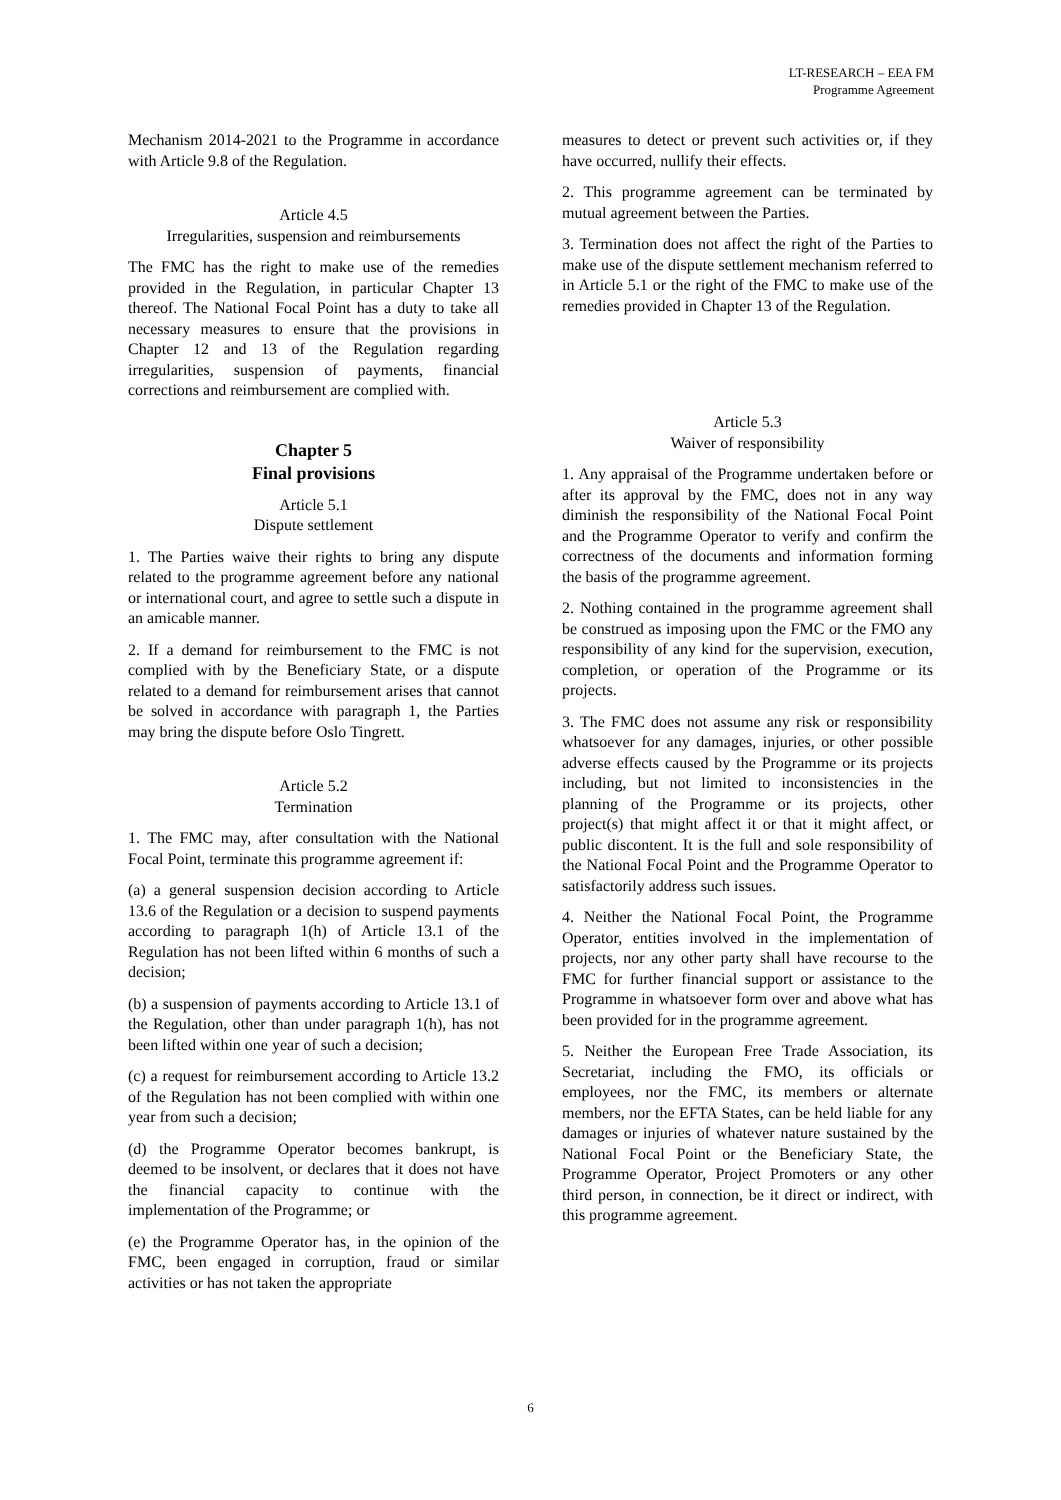LT-RESEARCH – EEA FM
Programme Agreement
Mechanism 2014-2021 to the Programme in accordance with Article 9.8 of the Regulation.
Article 4.5
Irregularities, suspension and reimbursements
The FMC has the right to make use of the remedies provided in the Regulation, in particular Chapter 13 thereof. The National Focal Point has a duty to take all necessary measures to ensure that the provisions in Chapter 12 and 13 of the Regulation regarding irregularities, suspension of payments, financial corrections and reimbursement are complied with.
Chapter 5
Final provisions
Article 5.1
Dispute settlement
1. The Parties waive their rights to bring any dispute related to the programme agreement before any national or international court, and agree to settle such a dispute in an amicable manner.
2. If a demand for reimbursement to the FMC is not complied with by the Beneficiary State, or a dispute related to a demand for reimbursement arises that cannot be solved in accordance with paragraph 1, the Parties may bring the dispute before Oslo Tingrett.
Article 5.2
Termination
1. The FMC may, after consultation with the National Focal Point, terminate this programme agreement if:
(a) a general suspension decision according to Article 13.6 of the Regulation or a decision to suspend payments according to paragraph 1(h) of Article 13.1 of the Regulation has not been lifted within 6 months of such a decision;
(b) a suspension of payments according to Article 13.1 of the Regulation, other than under paragraph 1(h), has not been lifted within one year of such a decision;
(c) a request for reimbursement according to Article 13.2 of the Regulation has not been complied with within one year from such a decision;
(d) the Programme Operator becomes bankrupt, is deemed to be insolvent, or declares that it does not have the financial capacity to continue with the implementation of the Programme; or
(e) the Programme Operator has, in the opinion of the FMC, been engaged in corruption, fraud or similar activities or has not taken the appropriate
measures to detect or prevent such activities or, if they have occurred, nullify their effects.
2. This programme agreement can be terminated by mutual agreement between the Parties.
3. Termination does not affect the right of the Parties to make use of the dispute settlement mechanism referred to in Article 5.1 or the right of the FMC to make use of the remedies provided in Chapter 13 of the Regulation.
Article 5.3
Waiver of responsibility
1. Any appraisal of the Programme undertaken before or after its approval by the FMC, does not in any way diminish the responsibility of the National Focal Point and the Programme Operator to verify and confirm the correctness of the documents and information forming the basis of the programme agreement.
2. Nothing contained in the programme agreement shall be construed as imposing upon the FMC or the FMO any responsibility of any kind for the supervision, execution, completion, or operation of the Programme or its projects.
3. The FMC does not assume any risk or responsibility whatsoever for any damages, injuries, or other possible adverse effects caused by the Programme or its projects including, but not limited to inconsistencies in the planning of the Programme or its projects, other project(s) that might affect it or that it might affect, or public discontent. It is the full and sole responsibility of the National Focal Point and the Programme Operator to satisfactorily address such issues.
4. Neither the National Focal Point, the Programme Operator, entities involved in the implementation of projects, nor any other party shall have recourse to the FMC for further financial support or assistance to the Programme in whatsoever form over and above what has been provided for in the programme agreement.
5. Neither the European Free Trade Association, its Secretariat, including the FMO, its officials or employees, nor the FMC, its members or alternate members, nor the EFTA States, can be held liable for any damages or injuries of whatever nature sustained by the National Focal Point or the Beneficiary State, the Programme Operator, Project Promoters or any other third person, in connection, be it direct or indirect, with this programme agreement.
6